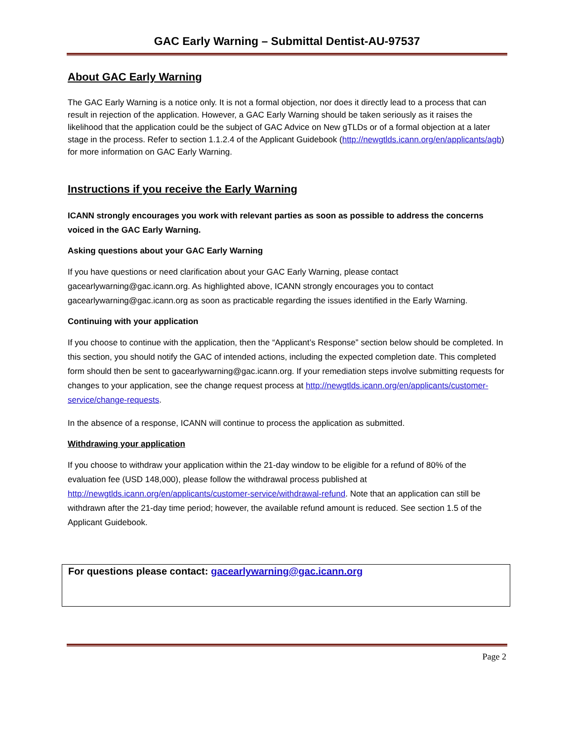GAC Early Warning – Submittal Dentist-AU-97537
About GAC Early Warning
The GAC Early Warning is a notice only. It is not a formal objection, nor does it directly lead to a process that can result in rejection of the application. However, a GAC Early Warning should be taken seriously as it raises the likelihood that the application could be the subject of GAC Advice on New gTLDs or of a formal objection at a later stage in the process. Refer to section 1.1.2.4 of the Applicant Guidebook (http://newgtlds.icann.org/en/applicants/agb) for more information on GAC Early Warning.
Instructions if you receive the Early Warning
ICANN strongly encourages you work with relevant parties as soon as possible to address the concerns voiced in the GAC Early Warning.
Asking questions about your GAC Early Warning
If you have questions or need clarification about your GAC Early Warning, please contact gacearlywarning@gac.icann.org. As highlighted above, ICANN strongly encourages you to contact gacearlywarning@gac.icann.org as soon as practicable regarding the issues identified in the Early Warning.
Continuing with your application
If you choose to continue with the application, then the “Applicant’s Response” section below should be completed. In this section, you should notify the GAC of intended actions, including the expected completion date. This completed form should then be sent to gacearlywarning@gac.icann.org. If your remediation steps involve submitting requests for changes to your application, see the change request process at http://newgtlds.icann.org/en/applicants/customer-service/change-requests.
In the absence of a response, ICANN will continue to process the application as submitted.
Withdrawing your application
If you choose to withdraw your application within the 21-day window to be eligible for a refund of 80% of the evaluation fee (USD 148,000), please follow the withdrawal process published at http://newgtlds.icann.org/en/applicants/customer-service/withdrawal-refund. Note that an application can still be withdrawn after the 21-day time period; however, the available refund amount is reduced. See section 1.5 of the Applicant Guidebook.
For questions please contact: gacearlywarning@gac.icann.org
Page 2